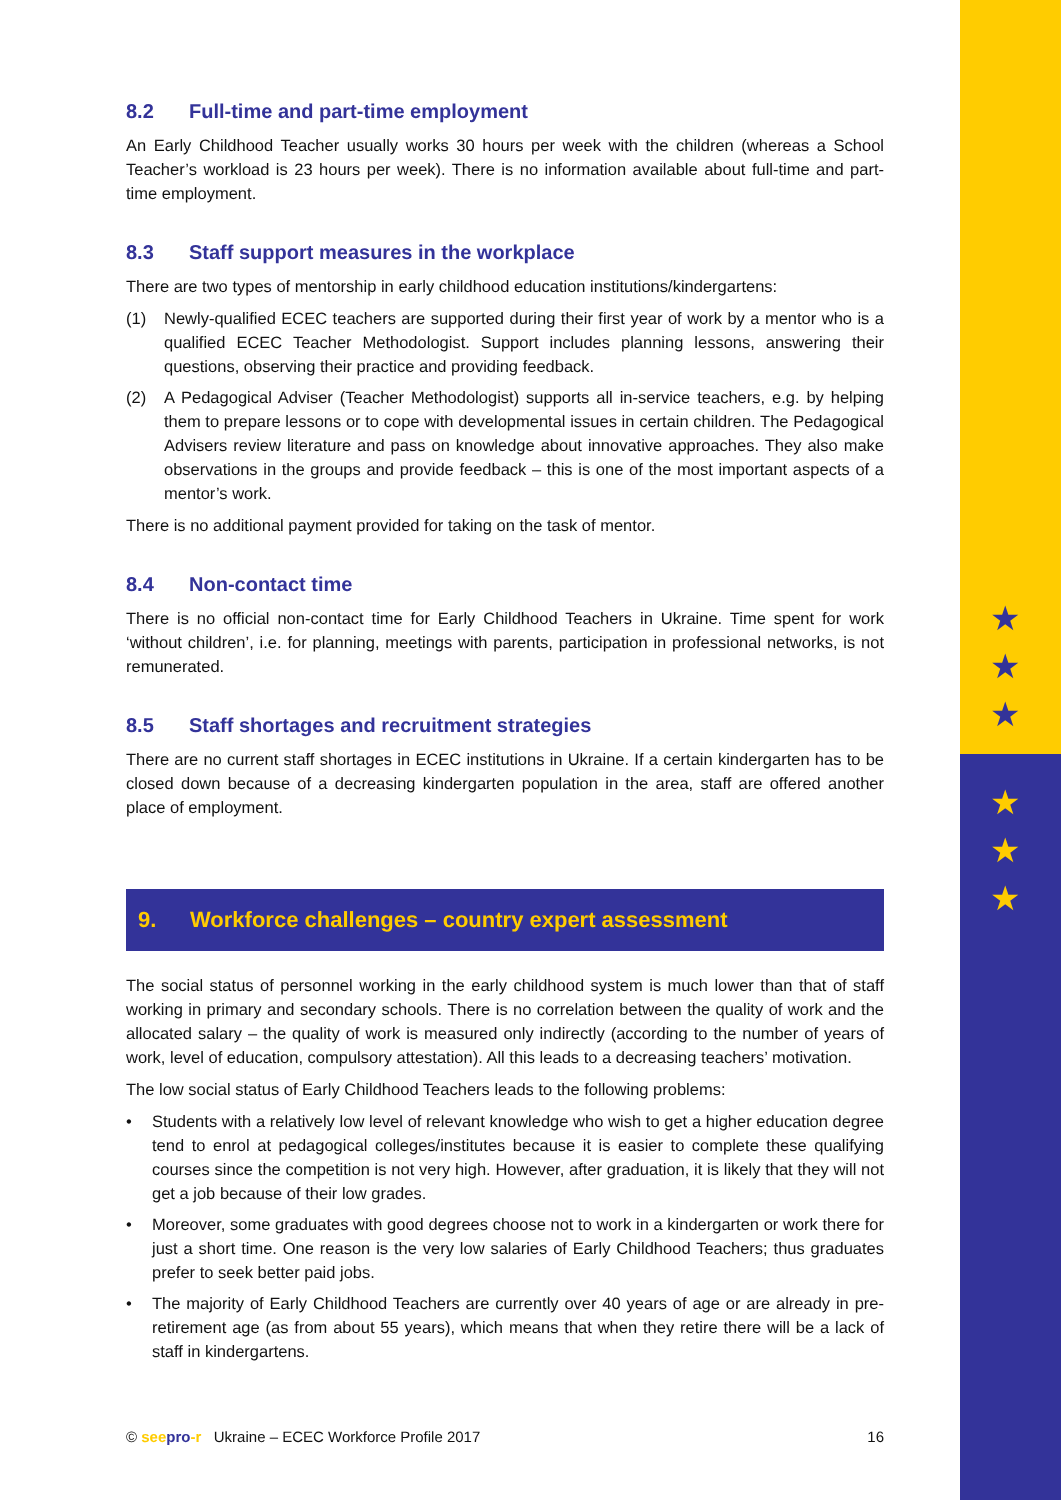★
★
★
★
★
★
8.2 Full-time and part-time employment
An Early Childhood Teacher usually works 30 hours per week with the children (whereas a School Teacher’s workload is 23 hours per week). There is no information available about full-time and part-time employment.
8.3 Staff support measures in the workplace
There are two types of mentorship in early childhood education institutions/kindergartens:
(1) Newly-qualified ECEC teachers are supported during their first year of work by a mentor who is a qualified ECEC Teacher Methodologist. Support includes planning lessons, answering their questions, observing their practice and providing feedback.
(2) A Pedagogical Adviser (Teacher Methodologist) supports all in-service teachers, e.g. by helping them to prepare lessons or to cope with developmental issues in certain children. The Pedagogical Advisers review literature and pass on knowledge about innovative approaches. They also make observations in the groups and provide feedback – this is one of the most important aspects of a mentor’s work.
There is no additional payment provided for taking on the task of mentor.
8.4 Non-contact time
There is no official non-contact time for Early Childhood Teachers in Ukraine. Time spent for work ‘without children’, i.e. for planning, meetings with parents, participation in professional networks, is not remunerated.
8.5 Staff shortages and recruitment strategies
There are no current staff shortages in ECEC institutions in Ukraine. If a certain kindergarten has to be closed down because of a decreasing kindergarten population in the area, staff are offered another place of employment.
9. Workforce challenges – country expert assessment
The social status of personnel working in the early childhood system is much lower than that of staff working in primary and secondary schools. There is no correlation between the quality of work and the allocated salary – the quality of work is measured only indirectly (according to the number of years of work, level of education, compulsory attestation). All this leads to a decreasing teachers’ motivation.
The low social status of Early Childhood Teachers leads to the following problems:
• Students with a relatively low level of relevant knowledge who wish to get a higher education degree tend to enrol at pedagogical colleges/institutes because it is easier to complete these qualifying courses since the competition is not very high. However, after graduation, it is likely that they will not get a job because of their low grades.
• Moreover, some graduates with good degrees choose not to work in a kindergarten or work there for just a short time. One reason is the very low salaries of Early Childhood Teachers; thus graduates prefer to seek better paid jobs.
• The majority of Early Childhood Teachers are currently over 40 years of age or are already in pre-retirement age (as from about 55 years), which means that when they retire there will be a lack of staff in kindergartens.
© see pro-r Ukraine – ECEC Workforce Profile 2017 16